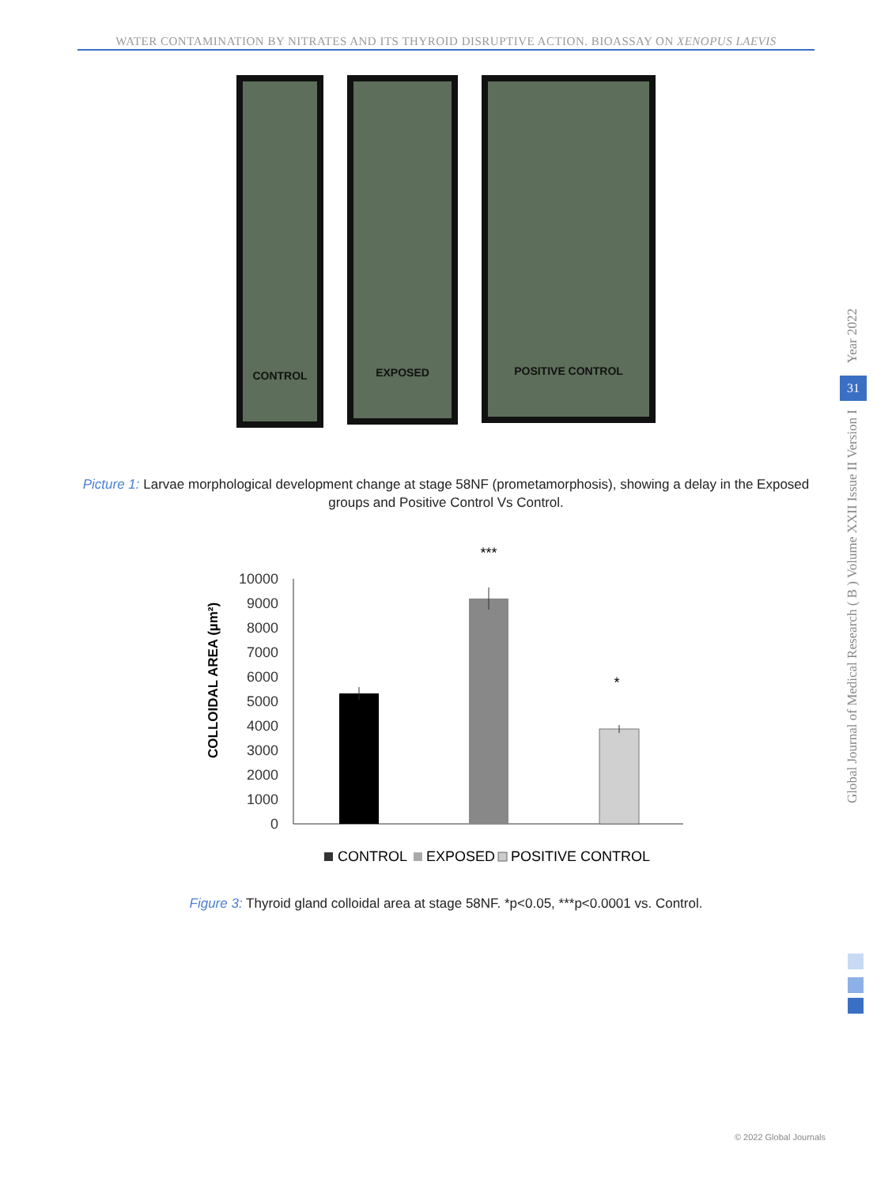WATER CONTAMINATION BY NITRATES AND ITS THYROID DISRUPTIVE ACTION. BIOASSAY ON XENOPUS LAEVIS
CONTROL
EXPOSED
POSITIVE CONTROL
Picture 1: Larvae morphological development change at stage 58NF (prometamorphosis), showing a delay in the Exposed groups and Positive Control Vs Control.
***
*
10000
9000
8000
7000
6000
5000
4000
3000
2000
1000
0
COLLOIDAL AREA (µm²)
CONTROL
EXPOSED
POSITIVE CONTROL
Figure 3: Thyroid gland colloidal area at stage 58NF. *p<0.05, ***p<0.0001 vs. Control.
Year 2022
31
Global Journal of Medical Research ( B ) Volume XXII Issue II Version I
© 2022 Global Journals